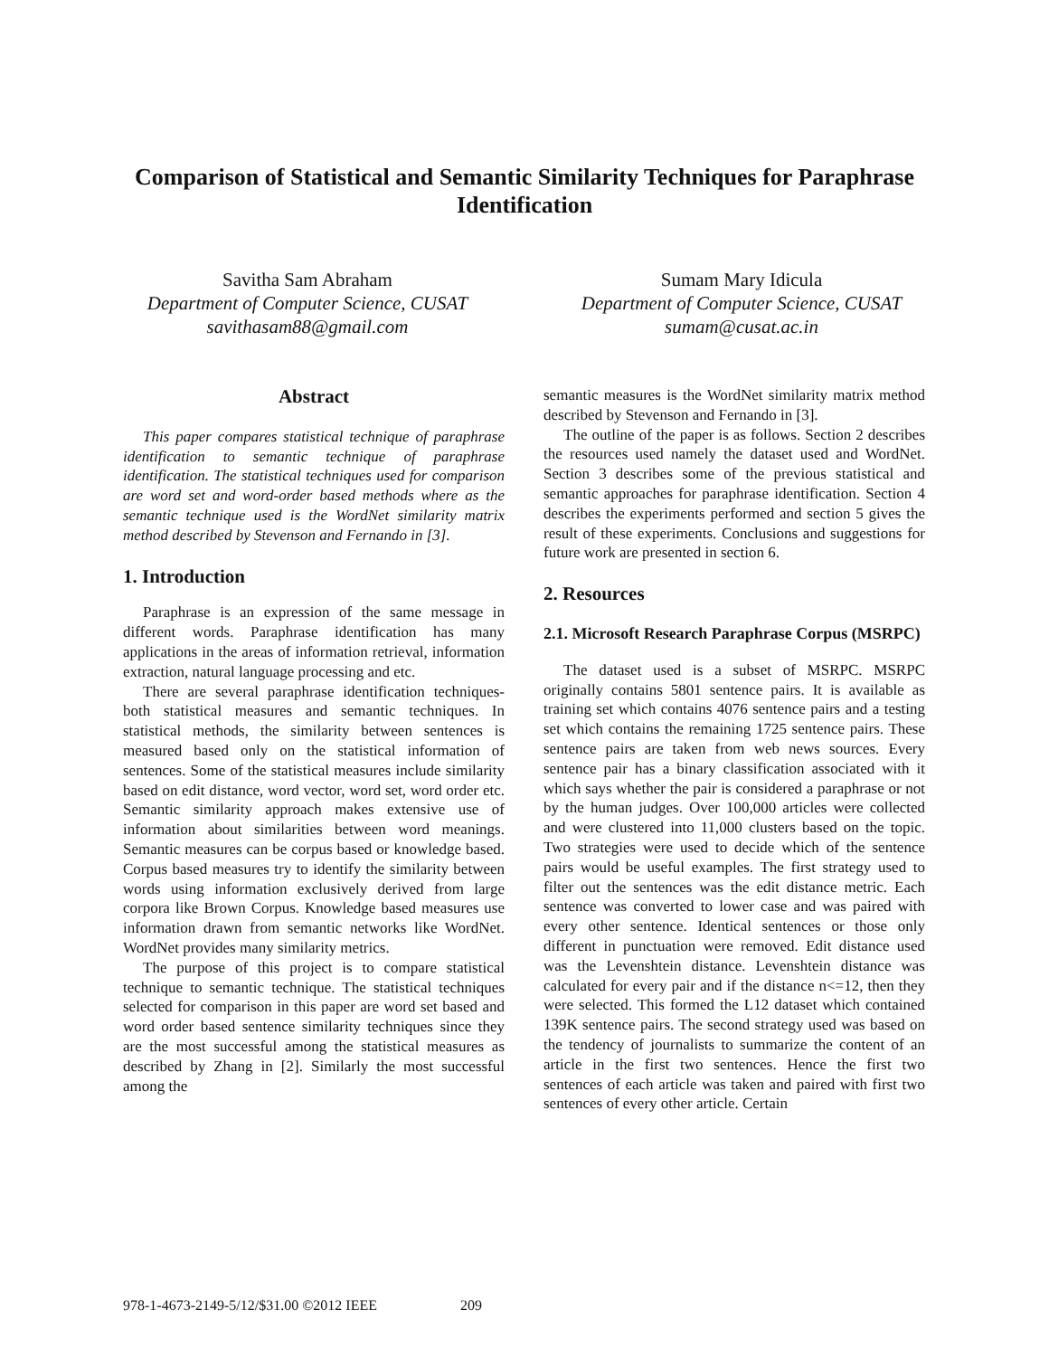Comparison of Statistical and Semantic Similarity Techniques for Paraphrase Identification
Savitha Sam Abraham
Department of Computer Science, CUSAT
savithasam88@gmail.com
Sumam Mary Idicula
Department of Computer Science, CUSAT
sumam@cusat.ac.in
Abstract
This paper compares statistical technique of paraphrase identification to semantic technique of paraphrase identification. The statistical techniques used for comparison are word set and word-order based methods where as the semantic technique used is the WordNet similarity matrix method described by Stevenson and Fernando in [3].
1. Introduction
Paraphrase is an expression of the same message in different words. Paraphrase identification has many applications in the areas of information retrieval, information extraction, natural language processing and etc.
There are several paraphrase identification techniques-both statistical measures and semantic techniques. In statistical methods, the similarity between sentences is measured based only on the statistical information of sentences. Some of the statistical measures include similarity based on edit distance, word vector, word set, word order etc. Semantic similarity approach makes extensive use of information about similarities between word meanings. Semantic measures can be corpus based or knowledge based. Corpus based measures try to identify the similarity between words using information exclusively derived from large corpora like Brown Corpus. Knowledge based measures use information drawn from semantic networks like WordNet. WordNet provides many similarity metrics.
The purpose of this project is to compare statistical technique to semantic technique. The statistical techniques selected for comparison in this paper are word set based and word order based sentence similarity techniques since they are the most successful among the statistical measures as described by Zhang in [2]. Similarly the most successful among the
semantic measures is the WordNet similarity matrix method described by Stevenson and Fernando in [3].
The outline of the paper is as follows. Section 2 describes the resources used namely the dataset used and WordNet. Section 3 describes some of the previous statistical and semantic approaches for paraphrase identification. Section 4 describes the experiments performed and section 5 gives the result of these experiments. Conclusions and suggestions for future work are presented in section 6.
2. Resources
2.1. Microsoft Research Paraphrase Corpus (MSRPC)
The dataset used is a subset of MSRPC. MSRPC originally contains 5801 sentence pairs. It is available as training set which contains 4076 sentence pairs and a testing set which contains the remaining 1725 sentence pairs. These sentence pairs are taken from web news sources. Every sentence pair has a binary classification associated with it which says whether the pair is considered a paraphrase or not by the human judges. Over 100,000 articles were collected and were clustered into 11,000 clusters based on the topic. Two strategies were used to decide which of the sentence pairs would be useful examples. The first strategy used to filter out the sentences was the edit distance metric. Each sentence was converted to lower case and was paired with every other sentence. Identical sentences or those only different in punctuation were removed. Edit distance used was the Levenshtein distance. Levenshtein distance was calculated for every pair and if the distance n<=12, then they were selected. This formed the L12 dataset which contained 139K sentence pairs. The second strategy used was based on the tendency of journalists to summarize the content of an article in the first two sentences. Hence the first two sentences of each article was taken and paired with first two sentences of every other article. Certain
978-1-4673-2149-5/12/$31.00 ©2012 IEEE 209